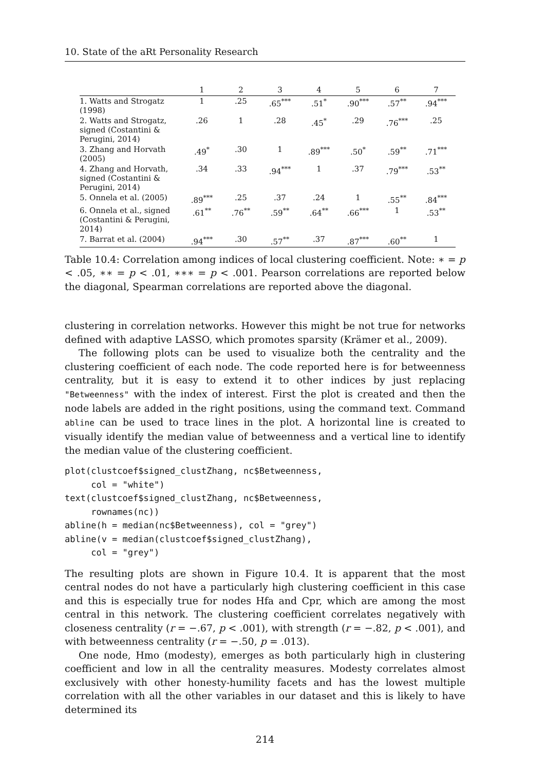10. State of the aRt Personality Research
| | 1 | 2 | 3 | 4 | 5 | 6 | 7 |
| --- | --- | --- | --- | --- | --- | --- | --- |
| 1. Watts and Strogatz (1998) | 1 | .25 | .65<sup>***</sup> | .51<sup>*</sup> | .90<sup>***</sup> | .57<sup>**</sup> | .94<sup>***</sup> |
| 2. Watts and Strogatz, signed (Costantini & Perugini, 2014) | .26 | 1 | .28 | .45<sup>*</sup> | .29 | .76<sup>***</sup> | .25 |
| 3. Zhang and Horvath (2005) | .49<sup>*</sup> | .30 | 1 | .89<sup>***</sup> | .50<sup>*</sup> | .59<sup>**</sup> | .71<sup>***</sup> |
| 4. Zhang and Horvath, signed (Costantini & Perugini, 2014) | .34 | .33 | .94<sup>***</sup> | 1 | .37 | .79<sup>***</sup> | .53<sup>**</sup> |
| 5. Onnela et al. (2005) | .89<sup>***</sup> | .25 | .37 | .24 | 1 | .55<sup>**</sup> | .84<sup>***</sup> |
| 6. Onnela et al., signed (Costantini & Perugini, 2014) | .61<sup>**</sup> | .76<sup>**</sup> | .59<sup>**</sup> | .64<sup>**</sup> | .66<sup>***</sup> | 1 | .53<sup>**</sup> |
| 7. Barrat et al. (2004) | .94<sup>***</sup> | .30 | .57<sup>**</sup> | .37 | .87<sup>***</sup> | .60<sup>**</sup> | 1 |
Table 10.4: Correlation among indices of local clustering coefficient. Note: ∗ = p < .05, ∗∗ = p < .01, ∗∗∗ = p < .001. Pearson correlations are reported below the diagonal, Spearman correlations are reported above the diagonal.
clustering in correlation networks. However this might be not true for networks defined with adaptive LASSO, which promotes sparsity (Krämer et al., 2009).
The following plots can be used to visualize both the centrality and the clustering coefficient of each node. The code reported here is for betweenness centrality, but it is easy to extend it to other indices by just replacing "Betweenness" with the index of interest. First the plot is created and then the node labels are added in the right positions, using the command text. Command abline can be used to trace lines in the plot. A horizontal line is created to visually identify the median value of betweenness and a vertical line to identify the median value of the clustering coefficient.
plot(clustcoef$signed_clustZhang, nc$Betweenness,
     col = "white")
text(clustcoef$signed_clustZhang, nc$Betweenness,
     rownames(nc))
abline(h = median(nc$Betweenness), col = "grey")
abline(v = median(clustcoef$signed_clustZhang),
     col = "grey")
The resulting plots are shown in Figure 10.4. It is apparent that the most central nodes do not have a particularly high clustering coefficient in this case and this is especially true for nodes Hfa and Cpr, which are among the most central in this network. The clustering coefficient correlates negatively with closeness centrality (r = −.67, p < .001), with strength (r = −.82, p < .001), and with betweenness centrality (r = −.50, p = .013).
One node, Hmo (modesty), emerges as both particularly high in clustering coefficient and low in all the centrality measures. Modesty correlates almost exclusively with other honesty-humility facets and has the lowest multiple correlation with all the other variables in our dataset and this is likely to have determined its
214